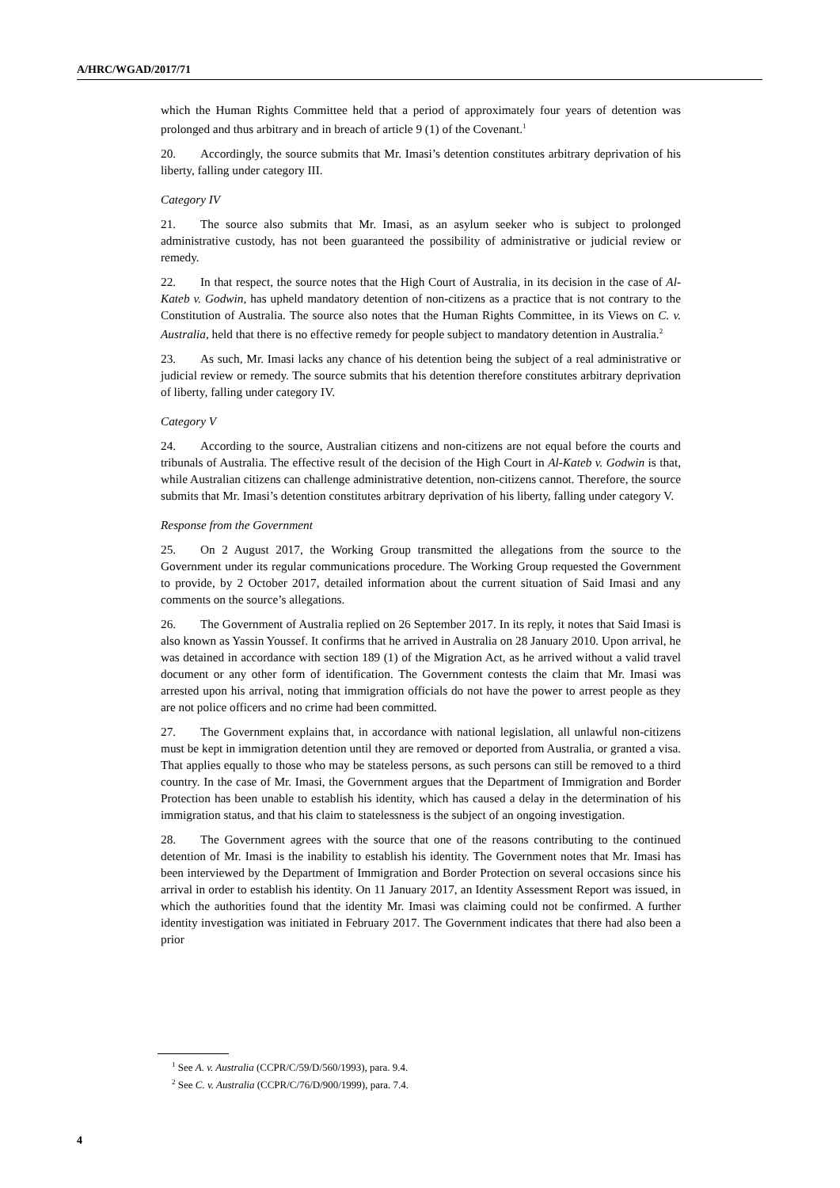A/HRC/WGAD/2017/71
which the Human Rights Committee held that a period of approximately four years of detention was prolonged and thus arbitrary and in breach of article 9 (1) of the Covenant.<sup>1</sup>
20. Accordingly, the source submits that Mr. Imasi’s detention constitutes arbitrary deprivation of his liberty, falling under category III.
Category IV
21. The source also submits that Mr. Imasi, as an asylum seeker who is subject to prolonged administrative custody, has not been guaranteed the possibility of administrative or judicial review or remedy.
22. In that respect, the source notes that the High Court of Australia, in its decision in the case of Al-Kateb v. Godwin, has upheld mandatory detention of non-citizens as a practice that is not contrary to the Constitution of Australia. The source also notes that the Human Rights Committee, in its Views on C. v. Australia, held that there is no effective remedy for people subject to mandatory detention in Australia.<sup>2</sup>
23. As such, Mr. Imasi lacks any chance of his detention being the subject of a real administrative or judicial review or remedy. The source submits that his detention therefore constitutes arbitrary deprivation of liberty, falling under category IV.
Category V
24. According to the source, Australian citizens and non-citizens are not equal before the courts and tribunals of Australia. The effective result of the decision of the High Court in Al-Kateb v. Godwin is that, while Australian citizens can challenge administrative detention, non-citizens cannot. Therefore, the source submits that Mr. Imasi’s detention constitutes arbitrary deprivation of his liberty, falling under category V.
Response from the Government
25. On 2 August 2017, the Working Group transmitted the allegations from the source to the Government under its regular communications procedure. The Working Group requested the Government to provide, by 2 October 2017, detailed information about the current situation of Said Imasi and any comments on the source’s allegations.
26. The Government of Australia replied on 26 September 2017. In its reply, it notes that Said Imasi is also known as Yassin Youssef. It confirms that he arrived in Australia on 28 January 2010. Upon arrival, he was detained in accordance with section 189 (1) of the Migration Act, as he arrived without a valid travel document or any other form of identification. The Government contests the claim that Mr. Imasi was arrested upon his arrival, noting that immigration officials do not have the power to arrest people as they are not police officers and no crime had been committed.
27. The Government explains that, in accordance with national legislation, all unlawful non-citizens must be kept in immigration detention until they are removed or deported from Australia, or granted a visa. That applies equally to those who may be stateless persons, as such persons can still be removed to a third country. In the case of Mr. Imasi, the Government argues that the Department of Immigration and Border Protection has been unable to establish his identity, which has caused a delay in the determination of his immigration status, and that his claim to statelessness is the subject of an ongoing investigation.
28. The Government agrees with the source that one of the reasons contributing to the continued detention of Mr. Imasi is the inability to establish his identity. The Government notes that Mr. Imasi has been interviewed by the Department of Immigration and Border Protection on several occasions since his arrival in order to establish his identity. On 11 January 2017, an Identity Assessment Report was issued, in which the authorities found that the identity Mr. Imasi was claiming could not be confirmed. A further identity investigation was initiated in February 2017. The Government indicates that there had also been a prior
<sup>1</sup> See A. v. Australia (CCPR/C/59/D/560/1993), para. 9.4.
<sup>2</sup> See C. v. Australia (CCPR/C/76/D/900/1999), para. 7.4.
4